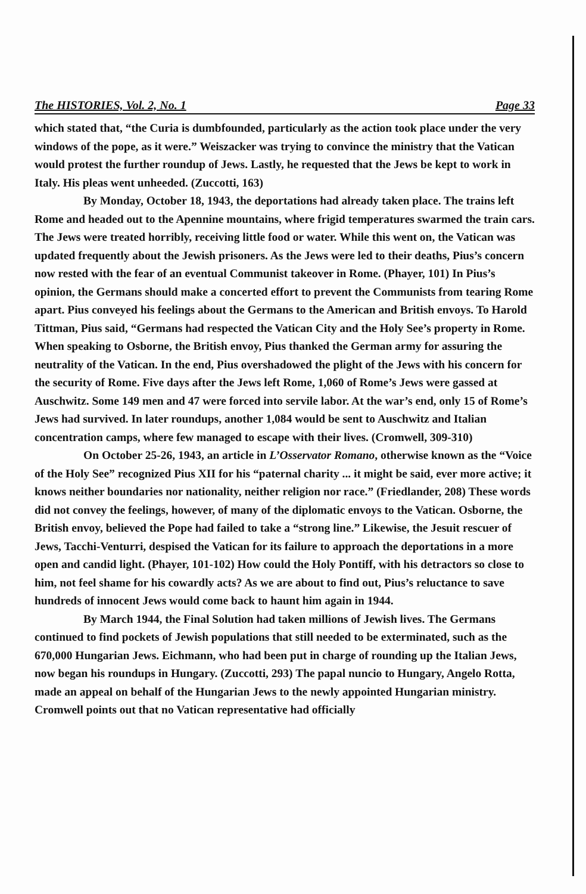The HISTORIES, Vol. 2, No. 1 Page 33
which stated that, “the Curia is dumbfounded, particularly as the action took place under the very windows of the pope, as it were.” Weiszacker was trying to convince the ministry that the Vatican would protest the further roundup of Jews. Lastly, he requested that the Jews be kept to work in Italy. His pleas went unheeded. (Zuccotti, 163)
By Monday, October 18, 1943, the deportations had already taken place. The trains left Rome and headed out to the Apennine mountains, where frigid temperatures swarmed the train cars. The Jews were treated horribly, receiving little food or water. While this went on, the Vatican was updated frequently about the Jewish prisoners. As the Jews were led to their deaths, Pius’s concern now rested with the fear of an eventual Communist takeover in Rome. (Phayer, 101) In Pius’s opinion, the Germans should make a concerted effort to prevent the Communists from tearing Rome apart. Pius conveyed his feelings about the Germans to the American and British envoys. To Harold Tittman, Pius said, “Germans had respected the Vatican City and the Holy See’s property in Rome. When speaking to Osborne, the British envoy, Pius thanked the German army for assuring the neutrality of the Vatican. In the end, Pius overshadowed the plight of the Jews with his concern for the security of Rome. Five days after the Jews left Rome, 1,060 of Rome’s Jews were gassed at Auschwitz. Some 149 men and 47 were forced into servile labor. At the war’s end, only 15 of Rome’s Jews had survived. In later roundups, another 1,084 would be sent to Auschwitz and Italian concentration camps, where few managed to escape with their lives. (Cromwell, 309-310)
On October 25-26, 1943, an article in L’Osservator Romano, otherwise known as the “Voice of the Holy See” recognized Pius XII for his “paternal charity ... it might be said, ever more active; it knows neither boundaries nor nationality, neither religion nor race.” (Friedlander, 208) These words did not convey the feelings, however, of many of the diplomatic envoys to the Vatican. Osborne, the British envoy, believed the Pope had failed to take a “strong line.” Likewise, the Jesuit rescuer of Jews, Tacchi-Venturri, despised the Vatican for its failure to approach the deportations in a more open and candid light. (Phayer, 101-102) How could the Holy Pontiff, with his detractors so close to him, not feel shame for his cowardly acts? As we are about to find out, Pius’s reluctance to save hundreds of innocent Jews would come back to haunt him again in 1944.
By March 1944, the Final Solution had taken millions of Jewish lives. The Germans continued to find pockets of Jewish populations that still needed to be exterminated, such as the 670,000 Hungarian Jews. Eichmann, who had been put in charge of rounding up the Italian Jews, now began his roundups in Hungary. (Zuccotti, 293) The papal nuncio to Hungary, Angelo Rotta, made an appeal on behalf of the Hungarian Jews to the newly appointed Hungarian ministry. Cromwell points out that no Vatican representative had officially